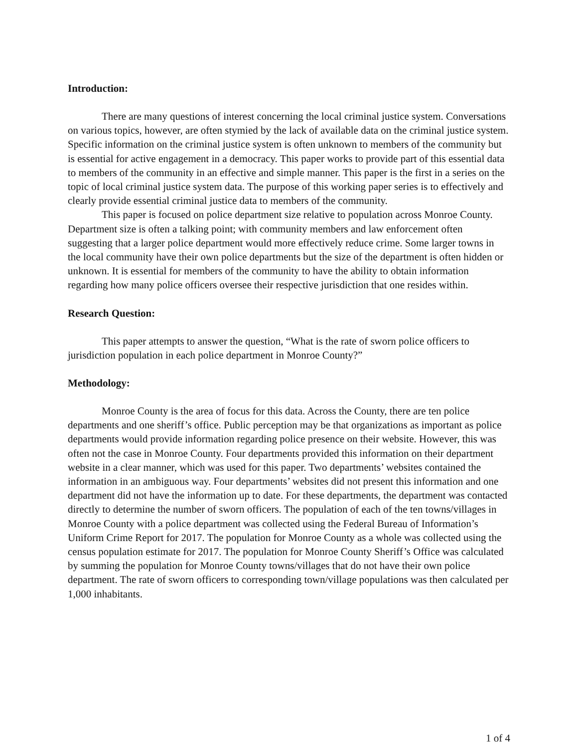Introduction:
There are many questions of interest concerning the local criminal justice system. Conversations on various topics, however, are often stymied by the lack of available data on the criminal justice system. Specific information on the criminal justice system is often unknown to members of the community but is essential for active engagement in a democracy. This paper works to provide part of this essential data to members of the community in an effective and simple manner. This paper is the first in a series on the topic of local criminal justice system data. The purpose of this working paper series is to effectively and clearly provide essential criminal justice data to members of the community.
This paper is focused on police department size relative to population across Monroe County. Department size is often a talking point; with community members and law enforcement often suggesting that a larger police department would more effectively reduce crime. Some larger towns in the local community have their own police departments but the size of the department is often hidden or unknown. It is essential for members of the community to have the ability to obtain information regarding how many police officers oversee their respective jurisdiction that one resides within.
Research Question:
This paper attempts to answer the question, “What is the rate of sworn police officers to jurisdiction population in each police department in Monroe County?”
Methodology:
Monroe County is the area of focus for this data. Across the County, there are ten police departments and one sheriff’s office. Public perception may be that organizations as important as police departments would provide information regarding police presence on their website. However, this was often not the case in Monroe County. Four departments provided this information on their department website in a clear manner, which was used for this paper. Two departments’ websites contained the information in an ambiguous way. Four departments’ websites did not present this information and one department did not have the information up to date. For these departments, the department was contacted directly to determine the number of sworn officers. The population of each of the ten towns/villages in Monroe County with a police department was collected using the Federal Bureau of Information’s Uniform Crime Report for 2017. The population for Monroe County as a whole was collected using the census population estimate for 2017. The population for Monroe County Sheriff’s Office was calculated by summing the population for Monroe County towns/villages that do not have their own police department. The rate of sworn officers to corresponding town/village populations was then calculated per 1,000 inhabitants.
1 of 4